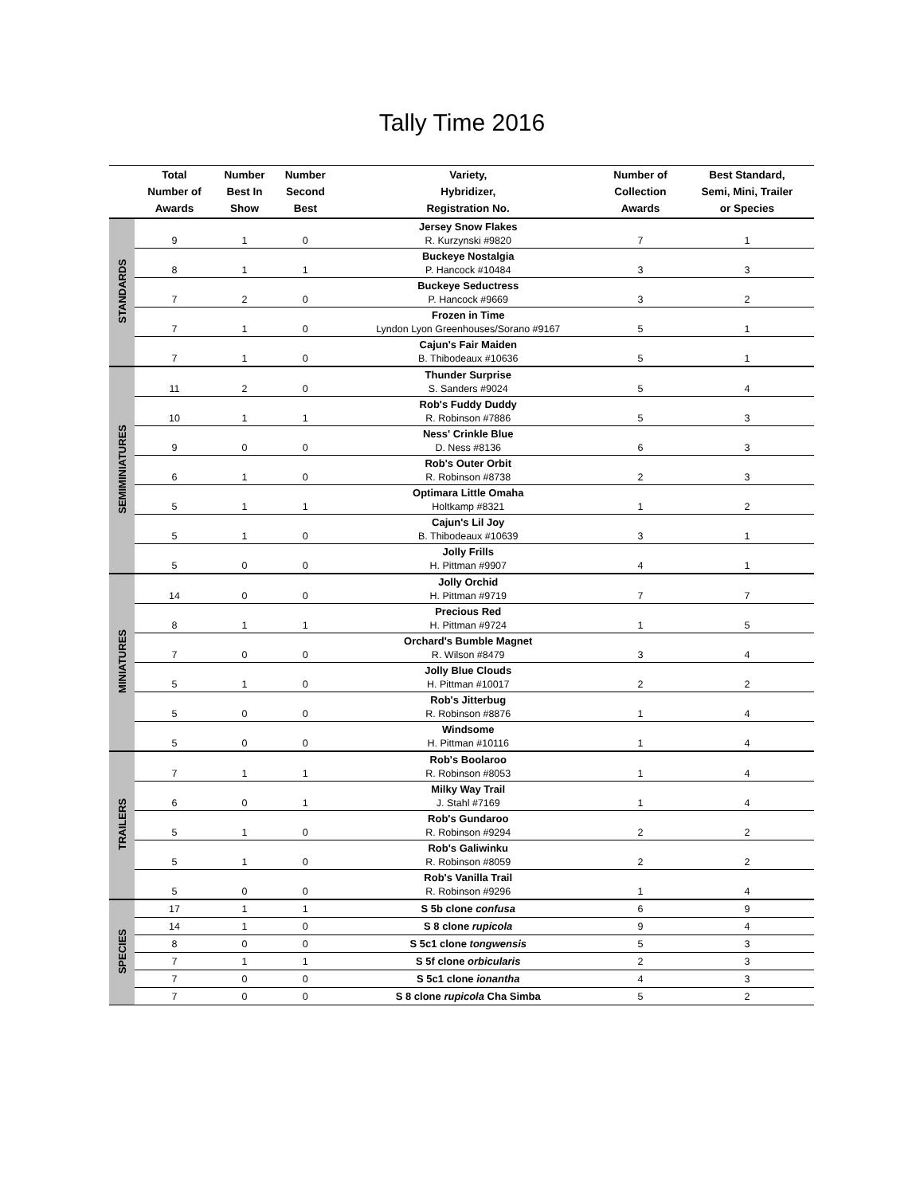Tally Time 2016
| | Total Number of Awards | Number Best In Show | Number Second Best | Variety, Hybridizer, Registration No. | Number of Collection Awards | Best Standard, Semi, Mini, Trailer or Species |
| --- | --- | --- | --- | --- | --- | --- |
| STANDARDS | | | | Jersey Snow Flakes | | |
| | 9 | 1 | 0 | R. Kurzynski #9820 | 7 | 1 |
| | | | | Buckeye Nostalgia | | |
| | 8 | 1 | 1 | P. Hancock #10484 | 3 | 3 |
| | | | | Buckeye Seductress | | |
| | 7 | 2 | 0 | P. Hancock #9669 | 3 | 2 |
| | | | | Frozen in Time | | |
| | 7 | 1 | 0 | Lyndon Lyon Greenhouses/Sorano #9167 | 5 | 1 |
| | | | | Cajun's Fair Maiden | | |
| | 7 | 1 | 0 | B. Thibodeaux #10636 | 5 | 1 |
| SEMIMINIATURES | | | | Thunder Surprise | | |
| | 11 | 2 | 0 | S. Sanders #9024 | 5 | 4 |
| | | | | Rob's Fuddy Duddy | | |
| | 10 | 1 | 1 | R. Robinson #7886 | 5 | 3 |
| | | | | Ness' Crinkle Blue | | |
| | 9 | 0 | 0 | D. Ness #8136 | 6 | 3 |
| | | | | Rob's Outer Orbit | | |
| | 6 | 1 | 0 | R. Robinson #8738 | 2 | 3 |
| | | | | Optimara Little Omaha | | |
| | 5 | 1 | 1 | Holtkamp #8321 | 1 | 2 |
| | | | | Cajun's Lil Joy | | |
| | 5 | 1 | 0 | B. Thibodeaux #10639 | 3 | 1 |
| | | | | Jolly Frills | | |
| | 5 | 0 | 0 | H. Pittman #9907 | 4 | 1 |
| MINIATURES | | | | Jolly Orchid | | |
| | 14 | 0 | 0 | H. Pittman #9719 | 7 | 7 |
| | | | | Precious Red | | |
| | 8 | 1 | 1 | H. Pittman #9724 | 1 | 5 |
| | | | | Orchard's Bumble Magnet | | |
| | 7 | 0 | 0 | R. Wilson #8479 | 3 | 4 |
| | | | | Jolly Blue Clouds | | |
| | 5 | 1 | 0 | H. Pittman #10017 | 2 | 2 |
| | | | | Rob's Jitterbug | | |
| | 5 | 0 | 0 | R. Robinson #8876 | 1 | 4 |
| | | | | Windsome | | |
| | 5 | 0 | 0 | H. Pittman #10116 | 1 | 4 |
| TRAILERS | | | | Rob's Boolaroo | | |
| | 7 | 1 | 1 | R. Robinson #8053 | 1 | 4 |
| | | | | Milky Way Trail | | |
| | 6 | 0 | 1 | J. Stahl #7169 | 1 | 4 |
| | | | | Rob's Gundaroo | | |
| | 5 | 1 | 0 | R. Robinson #9294 | 2 | 2 |
| | | | | Rob's Galiwinku | | |
| | 5 | 1 | 0 | R. Robinson #8059 | 2 | 2 |
| | | | | Rob's Vanilla Trail | | |
| | 5 | 0 | 0 | R. Robinson #9296 | 1 | 4 |
| SPECIES | 17 | 1 | 1 | S 5b clone confusa | 6 | 9 |
| | 14 | 1 | 0 | S 8 clone rupicola | 9 | 4 |
| | 8 | 0 | 0 | S 5c1 clone tongwensis | 5 | 3 |
| | 7 | 1 | 1 | S 5f clone orbicularis | 2 | 3 |
| | 7 | 0 | 0 | S 5c1 clone ionantha | 4 | 3 |
| | 7 | 0 | 0 | S 8 clone rupicola Cha Simba | 5 | 2 |